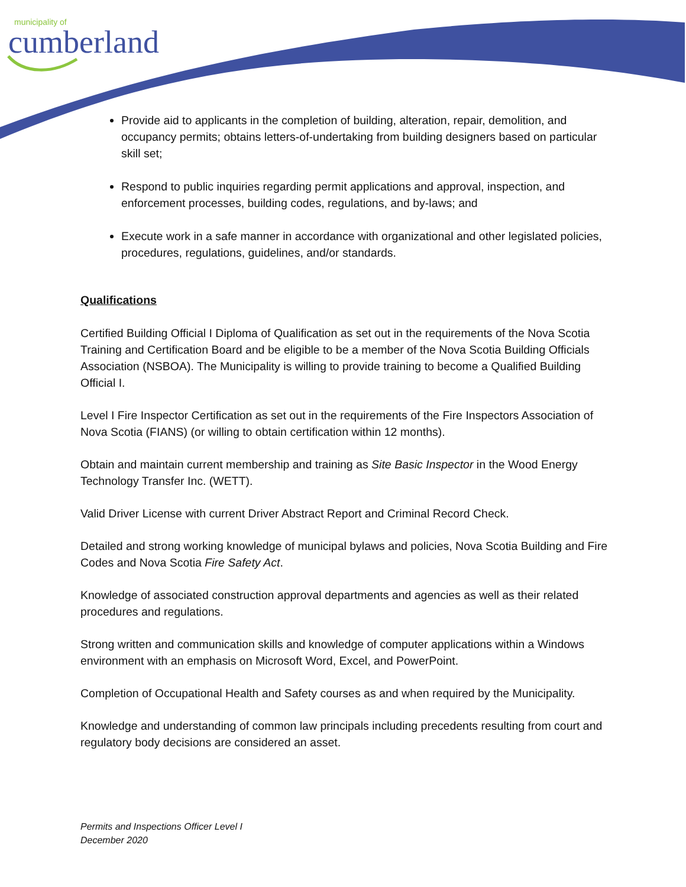municipality of
cumberland
Provide aid to applicants in the completion of building, alteration, repair, demolition, and occupancy permits; obtains letters-of-undertaking from building designers based on particular skill set;
Respond to public inquiries regarding permit applications and approval, inspection, and enforcement processes, building codes, regulations, and by-laws; and
Execute work in a safe manner in accordance with organizational and other legislated policies, procedures, regulations, guidelines, and/or standards.
Qualifications
Certified Building Official I Diploma of Qualification as set out in the requirements of the Nova Scotia Training and Certification Board and be eligible to be a member of the Nova Scotia Building Officials Association (NSBOA). The Municipality is willing to provide training to become a Qualified Building Official I.
Level I Fire Inspector Certification as set out in the requirements of the Fire Inspectors Association of Nova Scotia (FIANS) (or willing to obtain certification within 12 months).
Obtain and maintain current membership and training as Site Basic Inspector in the Wood Energy Technology Transfer Inc. (WETT).
Valid Driver License with current Driver Abstract Report and Criminal Record Check.
Detailed and strong working knowledge of municipal bylaws and policies, Nova Scotia Building and Fire Codes and Nova Scotia Fire Safety Act.
Knowledge of associated construction approval departments and agencies as well as their related procedures and regulations.
Strong written and communication skills and knowledge of computer applications within a Windows environment with an emphasis on Microsoft Word, Excel, and PowerPoint.
Completion of Occupational Health and Safety courses as and when required by the Municipality.
Knowledge and understanding of common law principals including precedents resulting from court and regulatory body decisions are considered an asset.
Permits and Inspections Officer Level I
December 2020